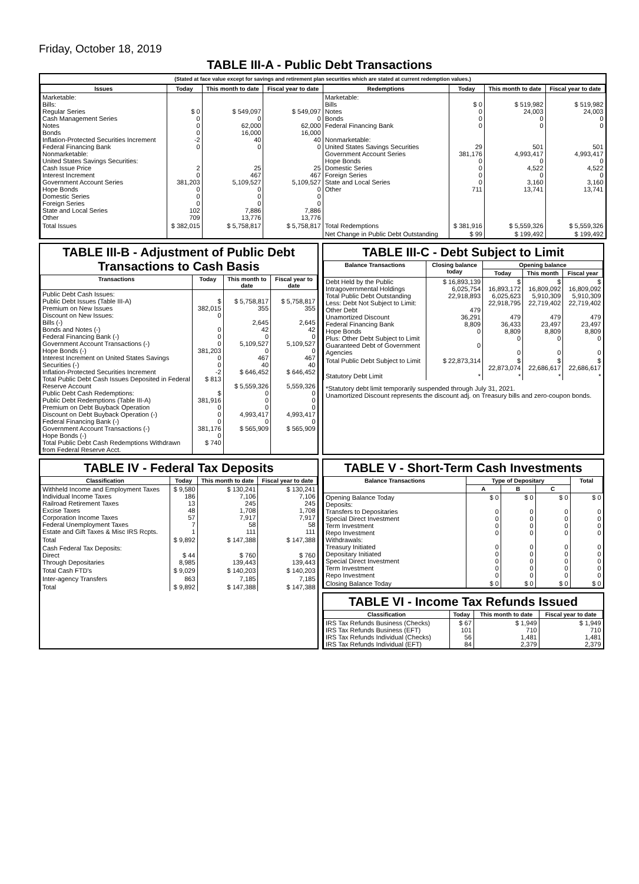Friday, October 18, 2019
TABLE III-A - Public Debt Transactions
(Stated at face value except for savings and retirement plan securities which are stated at current redemption values.)
| Issues | Today | This month to date | Fiscal year to date | Redemptions | Today | This month to date | Fiscal year to date |
| --- | --- | --- | --- | --- | --- | --- | --- |
| Marketable: Bills: Regular Series Cash Management Series Notes Bonds Inflation-Protected Securities Increment Federal Financing Bank Nonmarketable: United States Savings Securities: Cash Issue Price Interest Increment Government Account Series Hope Bonds Domestic Series Foreign Series State and Local Series Other | $ 0 0 0 0 -2 0 2 0 381,203 0 0 0 102 709 | $ 549,097 0 62,000 16,000 40 0 25 467 5,109,527 0 0 0 7,886 13,776 | $ 549,097 0 62,000 16,000 40 0 25 467 5,109,527 0 0 0 7,886 13,776 | Marketable: Bills Notes Bonds Federal Financing Bank Nonmarketable: United States Savings Securities Government Account Series Hope Bonds Domestic Series Foreign Series State and Local Series Other | $ 0 0 0 0 29 381,176 0 0 0 0 711 | $ 519,982 24,003 0 0 501 4,993,417 0 4,522 0 3,160 13,741 | $ 519,982 24,003 0 0 501 4,993,417 0 4,522 0 3,160 13,741 |
| Total Issues | $ 382,015 | $ 5,758,817 | $ 5,758,817 | Total Redemptions | $ 381,916 | $ 5,559,326 | $ 5,559,326 |
| | | | | Net Change in Public Debt Outstanding | $ 99 | $ 199,492 | $ 199,492 |
TABLE III-B - Adjustment of Public Debt Transactions to Cash Basis
| Transactions | Today | This month to date | Fiscal year to date |
| --- | --- | --- | --- |
| Public Debt Cash Issues: Public Debt Issues (Table III-A) Premium on New Issues Discount on New Issues: Bills (-) Bonds and Notes (-) Federal Financing Bank (-) Government Account Transactions (-) Hope Bonds (-) Interest Increment on United States Savings Securities (-) Inflation-Protected Securities Increment Total Public Debt Cash Issues Deposited in Federal Reserve Account Public Debt Cash Redemptions: Public Debt Redemptions (Table III-A) Premium on Debt Buyback Operation Discount on Debt Buyback Operation (-) Federal Financing Bank (-) Government Account Transactions (-) Hope Bonds (-) Total Public Debt Cash Redemptions Withdrawn from Federal Reserve Acct. | $ 382,015 0 0 0 0 381,203 0 0 -2 $ 813 $ 381,916 0 0 0 381,176 0 $ 740 | $ 5,758,817 355 2,645 42 0 5,109,527 0 467 40 $ 646,452 $ 5,559,326 0 0 0 4,993,417 0 $ 565,909 | $ 5,758,817 355 2,645 42 0 5,109,527 0 467 40 $ 646,452 5,559,326 0 0 0 4,993,417 0 $ 565,909 |
TABLE III-C - Debt Subject to Limit
| Balance Transactions | Closing balance today | Opening balance | | |
| --- | --- | --- | --- | --- |
| | | Today | This month | Fiscal year |
| Debt Held by the Public Intragovernmental Holdings Total Public Debt Outstanding Less: Debt Not Subject to Limit: Other Debt Unamortized Discount Federal Financing Bank Hope Bonds Plus: Other Debt Subject to Limit Guaranteed Debt of Government Agencies | $ 16,893,139 6,025,754 22,918,893 479 36,291 8,809 0 0 | $ 16,893,172 6,025,623 22,918,795 479 36,433 8,809 0 0 | $ 16,809,092 5,910,309 22,719,402 479 23,497 8,809 0 0 | $ 16,809,092 5,910,309 22,719,402 479 23,497 8,809 0 0 |
| Total Public Debt Subject to Limit | $ 22,873,314 | $ 22,873,074 | $ 22,686,617 | $ 22,686,617 |
| Statutory Debt Limit | * | * | * | * |
*Statutory debt limit temporarily suspended through July 31, 2021.
Unamortized Discount represents the discount adj. on Treasury bills and zero-coupon bonds.
TABLE IV - Federal Tax Deposits
| Classification | Today | This month to date | Fiscal year to date |
| --- | --- | --- | --- |
| Withheld Income and Employment Taxes Individual Income Taxes Railroad Retirement Taxes Excise Taxes Corporation Income Taxes Federal Unemployment Taxes Estate and Gift Taxes & Misc IRS Rcpts. | $ 9,580 186 13 48 57 7 1 | $ 130,241 7,106 245 1,708 7,917 58 111 | $ 130,241 7,106 245 1,708 7,917 58 111 |
| Total | $ 9,892 | $ 147,388 | $ 147,388 |
| Cash Federal Tax Deposits: Direct Through Depositaries | $ 44 8,985 | $ 760 139,443 | $ 760 139,443 |
| Total Cash FTD's | $ 9,029 | $ 140,203 | $ 140,203 |
| Inter-agency Transfers | 863 | 7,185 | 7,185 |
| Total | $ 9,892 | $ 147,388 | $ 147,388 |
TABLE V - Short-Term Cash Investments
| Balance Transactions | Type of Depositary | | | Total |
| --- | --- | --- | --- | --- |
| | A | B | C | |
| Opening Balance Today Deposits: Transfers to Depositaries Special Direct Investment Term Investment Repo Investment Withdrawals: Treasury Initiated Depositary Initiated Special Direct Investment Term Investment Repo Investment | $ 0 0 0 0 0 0 0 0 0 0 | $ 0 0 0 0 0 0 0 0 0 0 | $ 0 0 0 0 0 0 0 0 0 0 | $ 0 0 0 0 0 0 0 0 0 0 |
| Closing Balance Today | $ 0 | $ 0 | $ 0 | $ 0 |
TABLE VI - Income Tax Refunds Issued
| Classification | Today | This month to date | Fiscal year to date |
| --- | --- | --- | --- |
| IRS Tax Refunds Business (Checks) IRS Tax Refunds Business (EFT) IRS Tax Refunds Individual (Checks) IRS Tax Refunds Individual (EFT) | $ 67 101 56 84 | $ 1,949 710 1,481 2,379 | $ 1,949 710 1,481 2,379 |